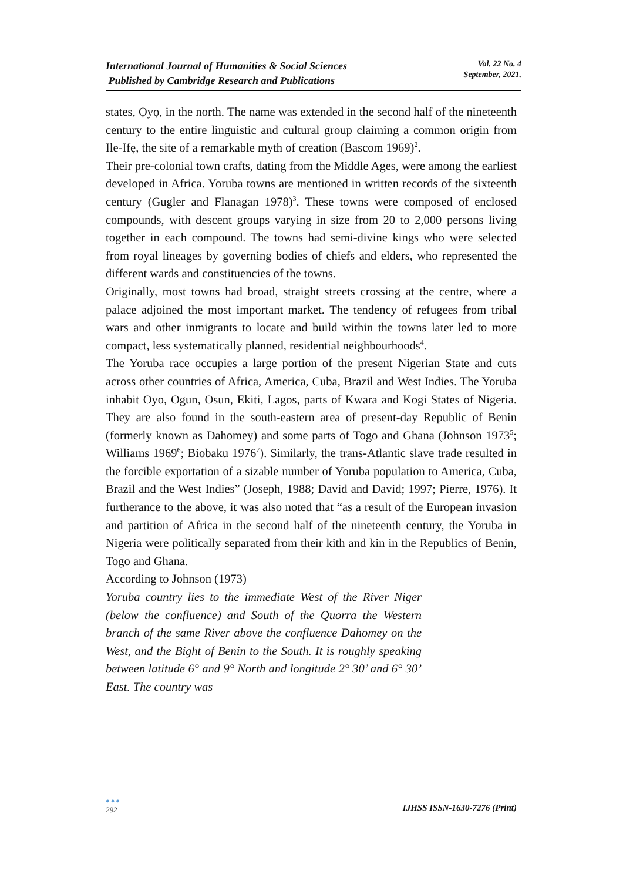International Journal of Humanities & Social Sciences
Published by Cambridge Research and Publications
Vol. 22 No. 4
September, 2021.
states, Ọyọ, in the north. The name was extended in the second half of the nineteenth century to the entire linguistic and cultural group claiming a common origin from Ile-Ifẹ, the site of a remarkable myth of creation (Bascom 1969)<sup>2</sup>.
Their pre-colonial town crafts, dating from the Middle Ages, were among the earliest developed in Africa. Yoruba towns are mentioned in written records of the sixteenth century (Gugler and Flanagan 1978)<sup>3</sup>. These towns were composed of enclosed compounds, with descent groups varying in size from 20 to 2,000 persons living together in each compound. The towns had semi-divine kings who were selected from royal lineages by governing bodies of chiefs and elders, who represented the different wards and constituencies of the towns.
Originally, most towns had broad, straight streets crossing at the centre, where a palace adjoined the most important market. The tendency of refugees from tribal wars and other inmigrants to locate and build within the towns later led to more compact, less systematically planned, residential neighbourhoods<sup>4</sup>.
The Yoruba race occupies a large portion of the present Nigerian State and cuts across other countries of Africa, America, Cuba, Brazil and West Indies. The Yoruba inhabit Oyo, Ogun, Osun, Ekiti, Lagos, parts of Kwara and Kogi States of Nigeria. They are also found in the south-eastern area of present-day Republic of Benin (formerly known as Dahomey) and some parts of Togo and Ghana (Johnson 1973<sup>5</sup>; Williams 1969<sup>6</sup>; Biobaku 1976<sup>7</sup>). Similarly, the trans-Atlantic slave trade resulted in the forcible exportation of a sizable number of Yoruba population to America, Cuba, Brazil and the West Indies” (Joseph, 1988; David and David; 1997; Pierre, 1976). It furtherance to the above, it was also noted that “as a result of the European invasion and partition of Africa in the second half of the nineteenth century, the Yoruba in Nigeria were politically separated from their kith and kin in the Republics of Benin, Togo and Ghana.
According to Johnson (1973)
Yoruba country lies to the immediate West of the River Niger (below the confluence) and South of the Quorra the Western branch of the same River above the confluence Dahomey on the West, and the Bight of Benin to the South. It is roughly speaking between latitude 6° and 9° North and longitude 2° 30’ and 6° 30’ East. The country was
●●●
292
IJHSS ISSN-1630-7276 (Print)